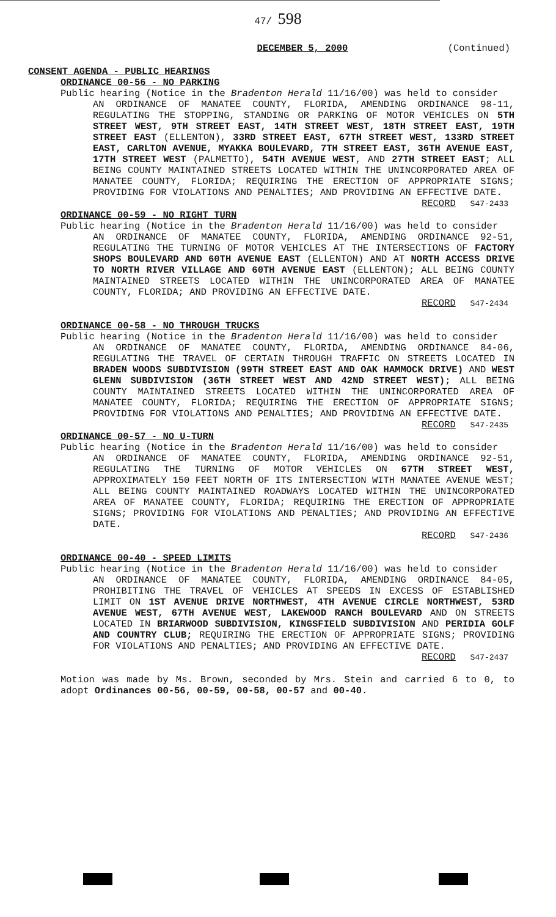47/ 598
DECEMBER 5, 2000 (Continued)
CONSENT AGENDA - PUBLIC HEARINGS
ORDINANCE 00-56 - NO PARKING
Public hearing (Notice in the Bradenton Herald 11/16/00) was held to consider
AN ORDINANCE OF MANATEE COUNTY, FLORIDA, AMENDING ORDINANCE 98-11, REGULATING THE STOPPING, STANDING OR PARKING OF MOTOR VEHICLES ON 5TH STREET WEST, 9TH STREET EAST, 14TH STREET WEST, 18TH STREET EAST, 19TH STREET EAST (ELLENTON), 33RD STREET EAST, 67TH STREET WEST, 133RD STREET EAST, CARLTON AVENUE, MYAKKA BOULEVARD, 7TH STREET EAST, 36TH AVENUE EAST, 17TH STREET WEST (PALMETTO), 54TH AVENUE WEST, AND 27TH STREET EAST; ALL BEING COUNTY MAINTAINED STREETS LOCATED WITHIN THE UNINCORPORATED AREA OF MANATEE COUNTY, FLORIDA; REQUIRING THE ERECTION OF APPROPRIATE SIGNS; PROVIDING FOR VIOLATIONS AND PENALTIES; AND PROVIDING AN EFFECTIVE DATE.
RECORD S47-2433
ORDINANCE 00-59 - NO RIGHT TURN
Public hearing (Notice in the Bradenton Herald 11/16/00) was held to consider
AN ORDINANCE OF MANATEE COUNTY, FLORIDA, AMENDING ORDINANCE 92-51, REGULATING THE TURNING OF MOTOR VEHICLES AT THE INTERSECTIONS OF FACTORY SHOPS BOULEVARD AND 60TH AVENUE EAST (ELLENTON) AND AT NORTH ACCESS DRIVE TO NORTH RIVER VILLAGE AND 60TH AVENUE EAST (ELLENTON); ALL BEING COUNTY MAINTAINED STREETS LOCATED WITHIN THE UNINCORPORATED AREA OF MANATEE COUNTY, FLORIDA; AND PROVIDING AN EFFECTIVE DATE.
RECORD S47-2434
ORDINANCE 00-58 - NO THROUGH TRUCKS
Public hearing (Notice in the Bradenton Herald 11/16/00) was held to consider
AN ORDINANCE OF MANATEE COUNTY, FLORIDA, AMENDING ORDINANCE 84-06, REGULATING THE TRAVEL OF CERTAIN THROUGH TRAFFIC ON STREETS LOCATED IN BRADEN WOODS SUBDIVISION (99TH STREET EAST AND OAK HAMMOCK DRIVE) AND WEST GLENN SUBDIVISION (36TH STREET WEST AND 42ND STREET WEST); ALL BEING COUNTY MAINTAINED STREETS LOCATED WITHIN THE UNINCORPORATED AREA OF MANATEE COUNTY, FLORIDA; REQUIRING THE ERECTION OF APPROPRIATE SIGNS; PROVIDING FOR VIOLATIONS AND PENALTIES; AND PROVIDING AN EFFECTIVE DATE.
RECORD S47-2435
ORDINANCE 00-57 - NO U-TURN
Public hearing (Notice in the Bradenton Herald 11/16/00) was held to consider
AN ORDINANCE OF MANATEE COUNTY, FLORIDA, AMENDING ORDINANCE 92-51, REGULATING THE TURNING OF MOTOR VEHICLES ON 67TH STREET WEST, APPROXIMATELY 150 FEET NORTH OF ITS INTERSECTION WITH MANATEE AVENUE WEST; ALL BEING COUNTY MAINTAINED ROADWAYS LOCATED WITHIN THE UNINCORPORATED AREA OF MANATEE COUNTY, FLORIDA; REQUIRING THE ERECTION OF APPROPRIATE SIGNS; PROVIDING FOR VIOLATIONS AND PENALTIES; AND PROVIDING AN EFFECTIVE DATE.
RECORD S47-2436
ORDINANCE 00-40 - SPEED LIMITS
Public hearing (Notice in the Bradenton Herald 11/16/00) was held to consider
AN ORDINANCE OF MANATEE COUNTY, FLORIDA, AMENDING ORDINANCE 84-05, PROHIBITING THE TRAVEL OF VEHICLES AT SPEEDS IN EXCESS OF ESTABLISHED LIMIT ON 1ST AVENUE DRIVE NORTHWEST, 4TH AVENUE CIRCLE NORTHWEST, 53RD AVENUE WEST, 67TH AVENUE WEST, LAKEWOOD RANCH BOULEVARD AND ON STREETS LOCATED IN BRIARWOOD SUBDIVISION, KINGSFIELD SUBDIVISION AND PERIDIA GOLF AND COUNTRY CLUB; REQUIRING THE ERECTION OF APPROPRIATE SIGNS; PROVIDING FOR VIOLATIONS AND PENALTIES; AND PROVIDING AN EFFECTIVE DATE.
RECORD S47-2437
Motion was made by Ms. Brown, seconded by Mrs. Stein and carried 6 to 0, to adopt Ordinances 00-56, 00-59, 00-58, 00-57 and 00-40.